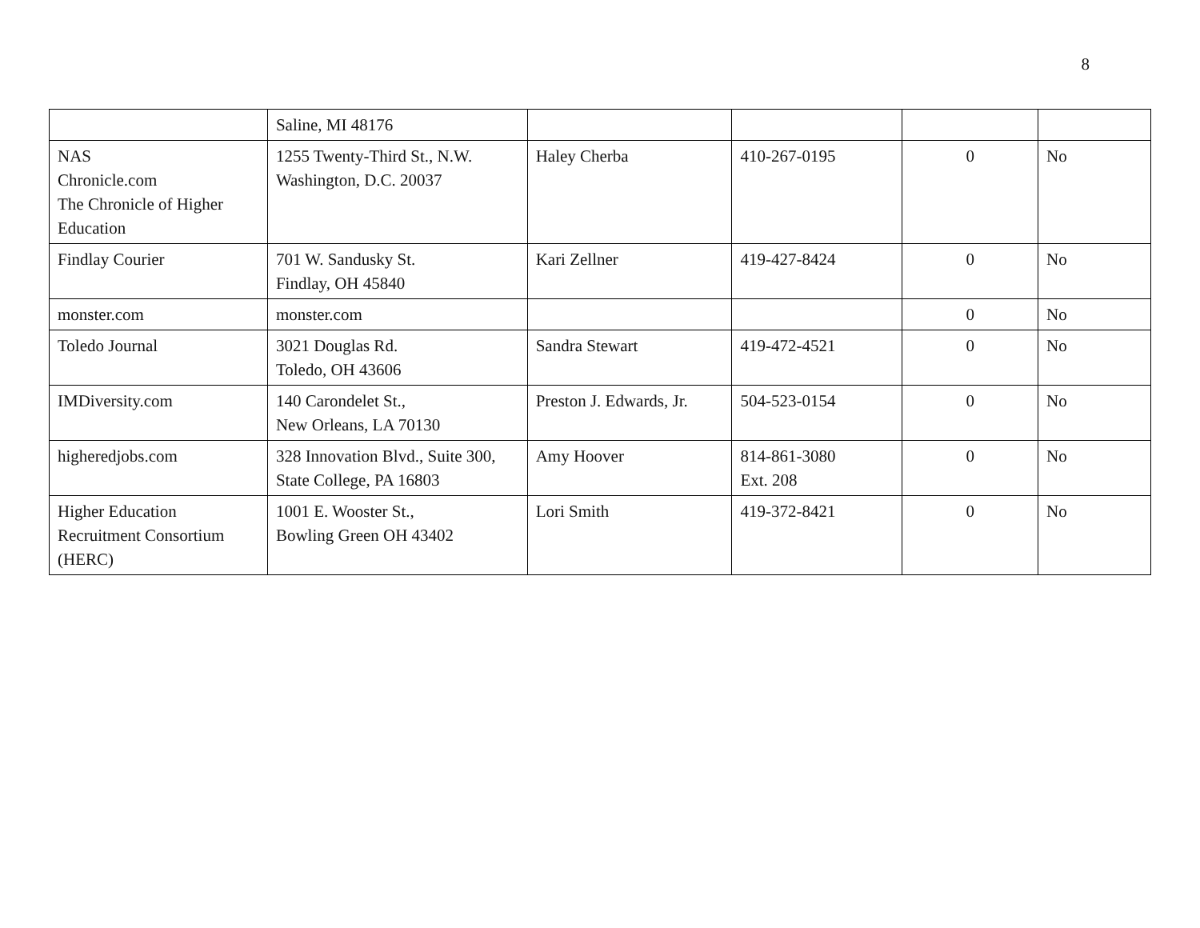8
| | Saline, MI 48176 | | | | |
| NAS Chronicle.com The Chronicle of Higher Education | 1255 Twenty-Third St., N.W. Washington, D.C. 20037 | Haley Cherba | 410-267-0195 | 0 | No |
| Findlay Courier | 701 W. Sandusky St. Findlay, OH 45840 | Kari Zellner | 419-427-8424 | 0 | No |
| monster.com | monster.com | | | 0 | No |
| Toledo Journal | 3021 Douglas Rd. Toledo, OH 43606 | Sandra Stewart | 419-472-4521 | 0 | No |
| IMDiversity.com | 140 Carondelet St., New Orleans, LA 70130 | Preston J. Edwards, Jr. | 504-523-0154 | 0 | No |
| higheredjobs.com | 328 Innovation Blvd., Suite 300, State College, PA 16803 | Amy Hoover | 814-861-3080 Ext. 208 | 0 | No |
| Higher Education Recruitment Consortium (HERC) | 1001 E. Wooster St., Bowling Green OH 43402 | Lori Smith | 419-372-8421 | 0 | No |